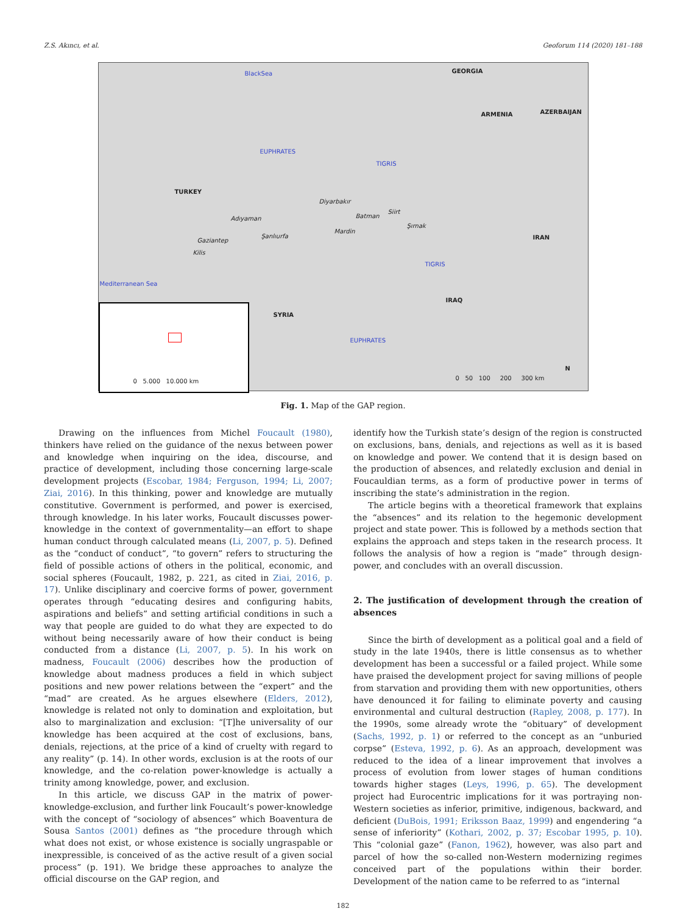Z.S. Akıncı, et al. Geoforum 114 (2020) 181–188
BlackSea GEORGIA
ARMENIA AZERBAIJAN
EUPHRATES
TIGRIS
TURKEY
Diyarbakır
Adıyaman Batman
Siirt
Şırnak
Mardin
Şanlıurfa
Gaziantep
Kilis
IRAN
TIGRIS
Mediterranean Sea
IRAQ
SYRIA
EUPHRATES
0 5.000 10.000 km
0 50 100 200 300 km
N
Fig. 1. Map of the GAP region.
Drawing on the influences from Michel Foucault (1980), thinkers have relied on the guidance of the nexus between power and knowledge when inquiring on the idea, discourse, and practice of development, including those concerning large-scale development projects (Escobar, 1984; Ferguson, 1994; Li, 2007; Ziai, 2016). In this thinking, power and knowledge are mutually constitutive. Government is performed, and power is exercised, through knowledge. In his later works, Foucault discusses power-knowledge in the context of governmentality—an effort to shape human conduct through calculated means (Li, 2007, p. 5). Defined as the “conduct of conduct”, “to govern” refers to structuring the field of possible actions of others in the political, economic, and social spheres (Foucault, 1982, p. 221, as cited in Ziai, 2016, p. 17). Unlike disciplinary and coercive forms of power, government operates through “educating desires and configuring habits, aspirations and beliefs” and setting artificial conditions in such a way that people are guided to do what they are expected to do without being necessarily aware of how their conduct is being conducted from a distance (Li, 2007, p. 5). In his work on madness, Foucault (2006) describes how the production of knowledge about madness produces a field in which subject positions and new power relations between the “expert” and the “mad” are created. As he argues elsewhere (Elders, 2012), knowledge is related not only to domination and exploitation, but also to marginalization and exclusion: “[T]he universality of our knowledge has been acquired at the cost of exclusions, bans, denials, rejections, at the price of a kind of cruelty with regard to any reality” (p. 14). In other words, exclusion is at the roots of our knowledge, and the co-relation power-knowledge is actually a trinity among knowledge, power, and exclusion.
In this article, we discuss GAP in the matrix of power-knowledge-exclusion, and further link Foucault’s power-knowledge with the concept of “sociology of absences” which Boaventura de Sousa Santos (2001) defines as “the procedure through which what does not exist, or whose existence is socially ungraspable or inexpressible, is conceived of as the active result of a given social process” (p. 191). We bridge these approaches to analyze the official discourse on the GAP region, and
identify how the Turkish state’s design of the region is constructed on exclusions, bans, denials, and rejections as well as it is based on knowledge and power. We contend that it is design based on the production of absences, and relatedly exclusion and denial in Foucauldian terms, as a form of productive power in terms of inscribing the state’s administration in the region.
The article begins with a theoretical framework that explains the “absences” and its relation to the hegemonic development project and state power. This is followed by a methods section that explains the approach and steps taken in the research process. It follows the analysis of how a region is “made” through design-power, and concludes with an overall discussion.
2. The justification of development through the creation of absences
Since the birth of development as a political goal and a field of study in the late 1940s, there is little consensus as to whether development has been a successful or a failed project. While some have praised the development project for saving millions of people from starvation and providing them with new opportunities, others have denounced it for failing to eliminate poverty and causing environmental and cultural destruction (Rapley, 2008, p. 177). In the 1990s, some already wrote the “obituary” of development (Sachs, 1992, p. 1) or referred to the concept as an “unburied corpse” (Esteva, 1992, p. 6). As an approach, development was reduced to the idea of a linear improvement that involves a process of evolution from lower stages of human conditions towards higher stages (Leys, 1996, p. 65). The development project had Eurocentric implications for it was portraying non-Western societies as inferior, primitive, indigenous, backward, and deficient (DuBois, 1991; Eriksson Baaz, 1999) and engendering “a sense of inferiority” (Kothari, 2002, p. 37; Escobar 1995, p. 10). This “colonial gaze” (Fanon, 1962), however, was also part and parcel of how the so-called non-Western modernizing regimes conceived part of the populations within their border. Development of the nation came to be referred to as “internal
182